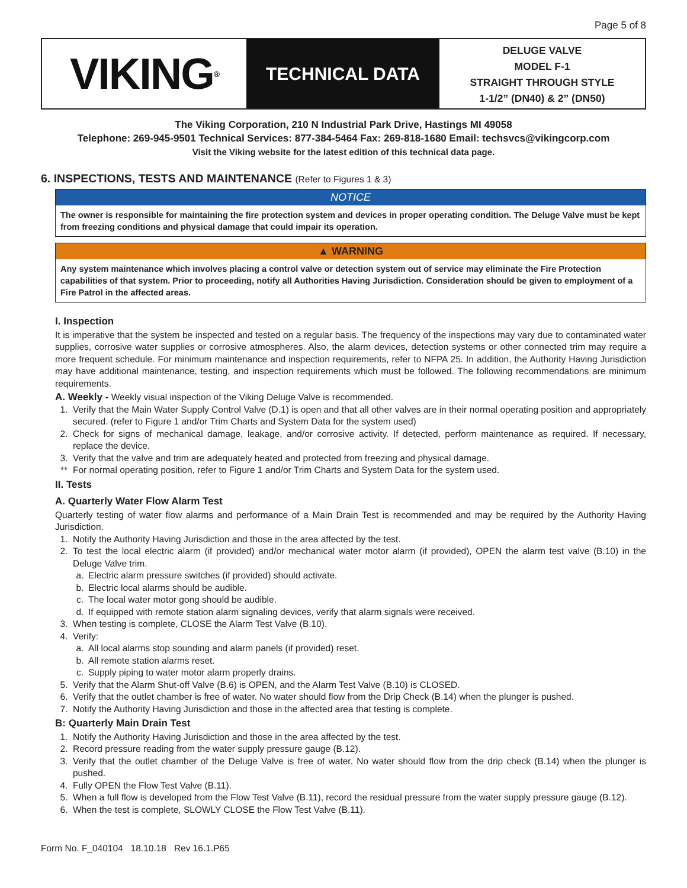Page 5 of 8
VIKING<sup>®</sup>
TECHNICAL DATA
DELUGE VALVE
MODEL F-1
STRAIGHT THROUGH STYLE
1-1/2” (DN40) & 2” (DN50)
The Viking Corporation, 210 N Industrial Park Drive, Hastings MI 49058
Telephone: 269-945-9501 Technical Services: 877-384-5464 Fax: 269-818-1680 Email: techsvcs@vikingcorp.com
Visit the Viking website for the latest edition of this technical data page.
6. INSPECTIONS, TESTS AND MAINTENANCE (Refer to Figures 1 & 3)
NOTICE
The owner is responsible for maintaining the fire protection system and devices in proper operating condition. The Deluge Valve must be kept from freezing conditions and physical damage that could impair its operation.
▲ WARNING
Any system maintenance which involves placing a control valve or detection system out of service may eliminate the Fire Protection capabilities of that system. Prior to proceeding, notify all Authorities Having Jurisdiction. Consideration should be given to employment of a Fire Patrol in the affected areas.
I. Inspection
It is imperative that the system be inspected and tested on a regular basis. The frequency of the inspections may vary due to contaminated water supplies, corrosive water supplies or corrosive atmospheres. Also, the alarm devices, detection systems or other connected trim may require a more frequent schedule. For minimum maintenance and inspection requirements, refer to NFPA 25. In addition, the Authority Having Jurisdiction may have additional maintenance, testing, and inspection requirements which must be followed. The following recommendations are minimum requirements.
A. Weekly - Weekly visual inspection of the Viking Deluge Valve is recommended.
1. Verify that the Main Water Supply Control Valve (D.1) is open and that all other valves are in their normal operating position and appropriately secured. (refer to Figure 1 and/or Trim Charts and System Data for the system used)
2. Check for signs of mechanical damage, leakage, and/or corrosive activity. If detected, perform maintenance as required. If necessary, replace the device.
3. Verify that the valve and trim are adequately heated and protected from freezing and physical damage.
** For normal operating position, refer to Figure 1 and/or Trim Charts and System Data for the system used.
II. Tests
A. Quarterly Water Flow Alarm Test
Quarterly testing of water flow alarms and performance of a Main Drain Test is recommended and may be required by the Authority Having Jurisdiction.
1. Notify the Authority Having Jurisdiction and those in the area affected by the test.
2. To test the local electric alarm (if provided) and/or mechanical water motor alarm (if provided), OPEN the alarm test valve (B.10) in the Deluge Valve trim.
a. Electric alarm pressure switches (if provided) should activate.
b. Electric local alarms should be audible.
c. The local water motor gong should be audible.
d. If equipped with remote station alarm signaling devices, verify that alarm signals were received.
3. When testing is complete, CLOSE the Alarm Test Valve (B.10).
4. Verify:
a. All local alarms stop sounding and alarm panels (if provided) reset.
b. All remote station alarms reset.
c. Supply piping to water motor alarm properly drains.
5. Verify that the Alarm Shut-off Valve (B.6) is OPEN, and the Alarm Test Valve (B.10) is CLOSED.
6. Verify that the outlet chamber is free of water. No water should flow from the Drip Check (B.14) when the plunger is pushed.
7. Notify the Authority Having Jurisdiction and those in the affected area that testing is complete.
B: Quarterly Main Drain Test
1. Notify the Authority Having Jurisdiction and those in the area affected by the test.
2. Record pressure reading from the water supply pressure gauge (B.12).
3. Verify that the outlet chamber of the Deluge Valve is free of water. No water should flow from the drip check (B.14) when the plunger is pushed.
4. Fully OPEN the Flow Test Valve (B.11).
5. When a full flow is developed from the Flow Test Valve (B.11), record the residual pressure from the water supply pressure gauge (B.12).
6. When the test is complete, SLOWLY CLOSE the Flow Test Valve (B.11).
Form No. F_040104 18.10.18 Rev 16.1.P65